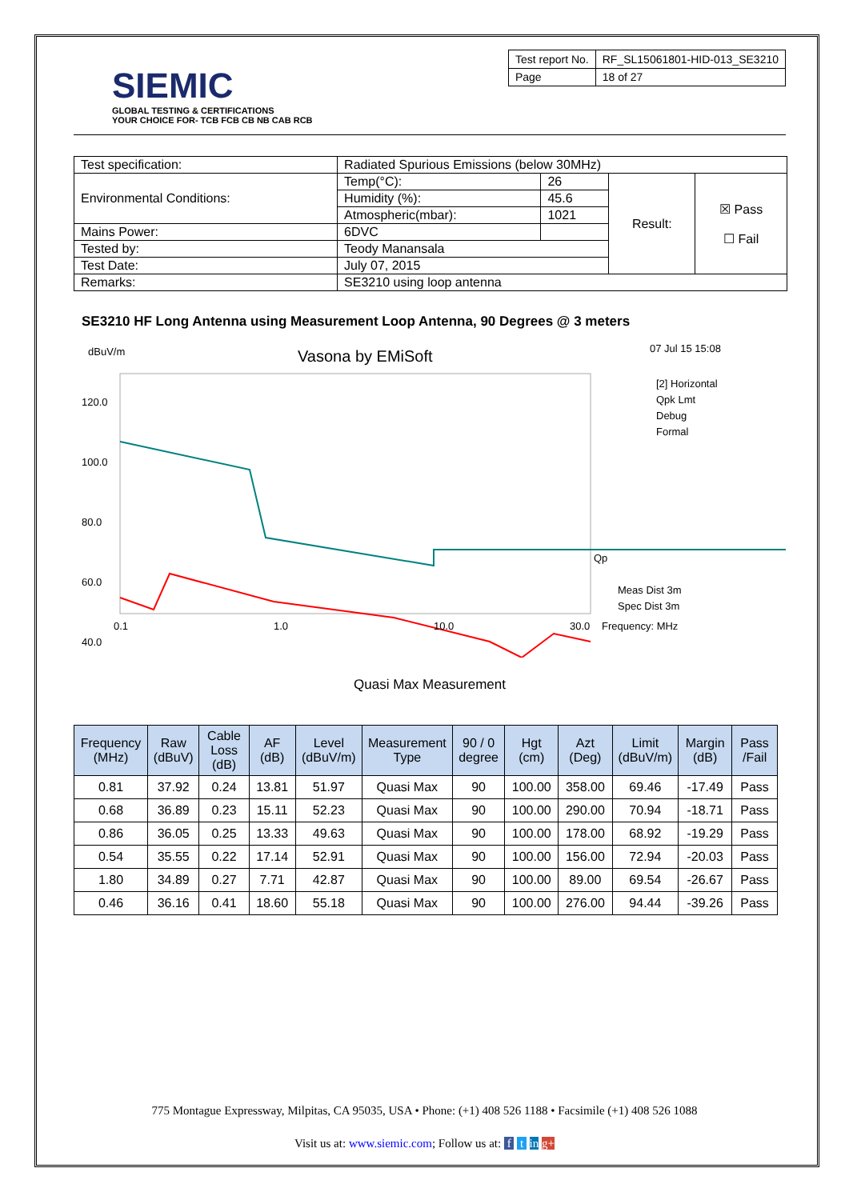SIEMIC
GLOBAL TESTING & CERTIFICATIONS
YOUR CHOICE FOR- TCB FCB CB NB CAB RCB
| Test report No. | RF_SL15061801-HID-013_SE3210 |
| Page | 18 of 27 |
| Test specification: | Radiated Spurious Emissions (below 30MHz) | | | |
| Environmental Conditions: | Temp(°C): | 26 | Result: | ☒ Pass ☐ Fail |
| | Humidity (%): | 45.6 | | |
| | Atmospheric(mbar): | 1021 | | |
| Mains Power: | 6DVC | | | |
| Tested by: | Teody Manansala | | | |
| Test Date: | July 07, 2015 | | | |
| Remarks: | SE3210 using loop antenna | | | |
SE3210 HF Long Antenna using Measurement Loop Antenna, 90 Degrees @ 3 meters
dBuV/m
Vasona by EMiSoft
07 Jul 15 15:08
120.0
100.0
80.0
60.0
40.0
[2] Horizontal
Qpk Lmt
Debug
Formal
Qp
Meas Dist 3m
Spec Dist 3m
0.1
1.0
10.0
30.0
Frequency: MHz
Quasi Max Measurement
| Frequency (MHz) | Raw (dBuV) | Cable Loss (dB) | AF (dB) | Level (dBuV/m) | Measurement Type | 90 / 0 degree | Hgt (cm) | Azt (Deg) | Limit (dBuV/m) | Margin (dB) | Pass /Fail |
| --- | --- | --- | --- | --- | --- | --- | --- | --- | --- | --- | --- |
| 0.81 | 37.92 | 0.24 | 13.81 | 51.97 | Quasi Max | 90 | 100.00 | 358.00 | 69.46 | -17.49 | Pass |
| 0.68 | 36.89 | 0.23 | 15.11 | 52.23 | Quasi Max | 90 | 100.00 | 290.00 | 70.94 | -18.71 | Pass |
| 0.86 | 36.05 | 0.25 | 13.33 | 49.63 | Quasi Max | 90 | 100.00 | 178.00 | 68.92 | -19.29 | Pass |
| 0.54 | 35.55 | 0.22 | 17.14 | 52.91 | Quasi Max | 90 | 100.00 | 156.00 | 72.94 | -20.03 | Pass |
| 1.80 | 34.89 | 0.27 | 7.71 | 42.87 | Quasi Max | 90 | 100.00 | 89.00 | 69.54 | -26.67 | Pass |
| 0.46 | 36.16 | 0.41 | 18.60 | 55.18 | Quasi Max | 90 | 100.00 | 276.00 | 94.44 | -39.26 | Pass |
775 Montague Expressway, Milpitas, CA 95035, USA • Phone: (+1) 408 526 1188 • Facsimile (+1) 408 526 1088
Visit us at: www.siemic.com; Follow us at: f t in g+